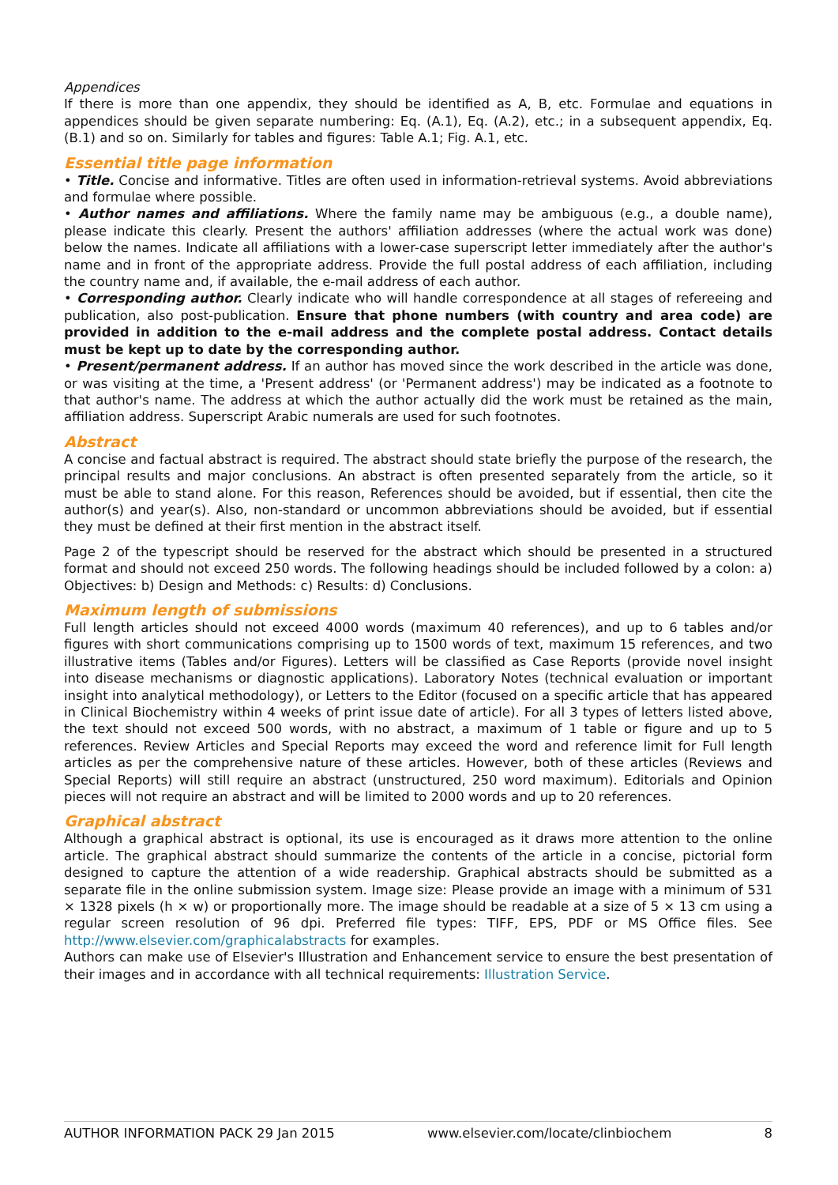Appendices
If there is more than one appendix, they should be identified as A, B, etc. Formulae and equations in appendices should be given separate numbering: Eq. (A.1), Eq. (A.2), etc.; in a subsequent appendix, Eq. (B.1) and so on. Similarly for tables and figures: Table A.1; Fig. A.1, etc.
Essential title page information
• Title. Concise and informative. Titles are often used in information-retrieval systems. Avoid abbreviations and formulae where possible.
• Author names and affiliations. Where the family name may be ambiguous (e.g., a double name), please indicate this clearly. Present the authors' affiliation addresses (where the actual work was done) below the names. Indicate all affiliations with a lower-case superscript letter immediately after the author's name and in front of the appropriate address. Provide the full postal address of each affiliation, including the country name and, if available, the e-mail address of each author.
• Corresponding author. Clearly indicate who will handle correspondence at all stages of refereeing and publication, also post-publication. Ensure that phone numbers (with country and area code) are provided in addition to the e-mail address and the complete postal address. Contact details must be kept up to date by the corresponding author.
• Present/permanent address. If an author has moved since the work described in the article was done, or was visiting at the time, a 'Present address' (or 'Permanent address') may be indicated as a footnote to that author's name. The address at which the author actually did the work must be retained as the main, affiliation address. Superscript Arabic numerals are used for such footnotes.
Abstract
A concise and factual abstract is required. The abstract should state briefly the purpose of the research, the principal results and major conclusions. An abstract is often presented separately from the article, so it must be able to stand alone. For this reason, References should be avoided, but if essential, then cite the author(s) and year(s). Also, non-standard or uncommon abbreviations should be avoided, but if essential they must be defined at their first mention in the abstract itself.
Page 2 of the typescript should be reserved for the abstract which should be presented in a structured format and should not exceed 250 words. The following headings should be included followed by a colon: a) Objectives: b) Design and Methods: c) Results: d) Conclusions.
Maximum length of submissions
Full length articles should not exceed 4000 words (maximum 40 references), and up to 6 tables and/or figures with short communications comprising up to 1500 words of text, maximum 15 references, and two illustrative items (Tables and/or Figures). Letters will be classified as Case Reports (provide novel insight into disease mechanisms or diagnostic applications). Laboratory Notes (technical evaluation or important insight into analytical methodology), or Letters to the Editor (focused on a specific article that has appeared in Clinical Biochemistry within 4 weeks of print issue date of article). For all 3 types of letters listed above, the text should not exceed 500 words, with no abstract, a maximum of 1 table or figure and up to 5 references. Review Articles and Special Reports may exceed the word and reference limit for Full length articles as per the comprehensive nature of these articles. However, both of these articles (Reviews and Special Reports) will still require an abstract (unstructured, 250 word maximum). Editorials and Opinion pieces will not require an abstract and will be limited to 2000 words and up to 20 references.
Graphical abstract
Although a graphical abstract is optional, its use is encouraged as it draws more attention to the online article. The graphical abstract should summarize the contents of the article in a concise, pictorial form designed to capture the attention of a wide readership. Graphical abstracts should be submitted as a separate file in the online submission system. Image size: Please provide an image with a minimum of 531 × 1328 pixels (h × w) or proportionally more. The image should be readable at a size of 5 × 13 cm using a regular screen resolution of 96 dpi. Preferred file types: TIFF, EPS, PDF or MS Office files. See http://www.elsevier.com/graphicalabstracts for examples.
Authors can make use of Elsevier's Illustration and Enhancement service to ensure the best presentation of their images and in accordance with all technical requirements: Illustration Service.
AUTHOR INFORMATION PACK 29 Jan 2015 www.elsevier.com/locate/clinbiochem 8